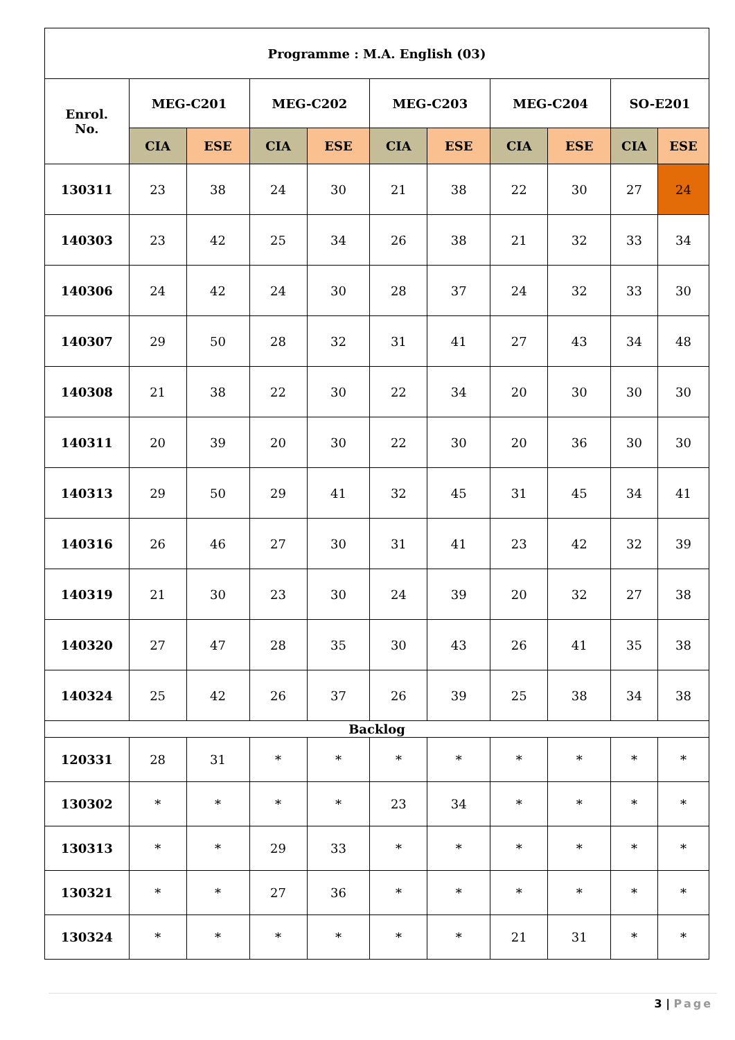| Programme : M.A. English (03) | | | | | | | | | | |
| --- | --- | --- | --- | --- | --- | --- | --- | --- | --- | --- |
| Enrol. No. | MEG-C201 | | MEG-C202 | | MEG-C203 | | MEG-C204 | | SO-E201 | |
| | CIA | ESE | CIA | ESE | CIA | ESE | CIA | ESE | CIA | ESE |
| 130311 | 23 | 38 | 24 | 30 | 21 | 38 | 22 | 30 | 27 | 24 |
| 140303 | 23 | 42 | 25 | 34 | 26 | 38 | 21 | 32 | 33 | 34 |
| 140306 | 24 | 42 | 24 | 30 | 28 | 37 | 24 | 32 | 33 | 30 |
| 140307 | 29 | 50 | 28 | 32 | 31 | 41 | 27 | 43 | 34 | 48 |
| 140308 | 21 | 38 | 22 | 30 | 22 | 34 | 20 | 30 | 30 | 30 |
| 140311 | 20 | 39 | 20 | 30 | 22 | 30 | 20 | 36 | 30 | 30 |
| 140313 | 29 | 50 | 29 | 41 | 32 | 45 | 31 | 45 | 34 | 41 |
| 140316 | 26 | 46 | 27 | 30 | 31 | 41 | 23 | 42 | 32 | 39 |
| 140319 | 21 | 30 | 23 | 30 | 24 | 39 | 20 | 32 | 27 | 38 |
| 140320 | 27 | 47 | 28 | 35 | 30 | 43 | 26 | 41 | 35 | 38 |
| 140324 | 25 | 42 | 26 | 37 | 26 | 39 | 25 | 38 | 34 | 38 |
| Backlog | | | | | | | | | | |
| 120331 | 28 | 31 | * | * | * | * | * | * | * | * |
| 130302 | * | * | * | * | 23 | 34 | * | * | * | * |
| 130313 | * | * | 29 | 33 | * | * | * | * | * | * |
| 130321 | * | * | 27 | 36 | * | * | * | * | * | * |
| 130324 | * | * | * | * | * | * | 21 | 31 | * | * |
3 | Page